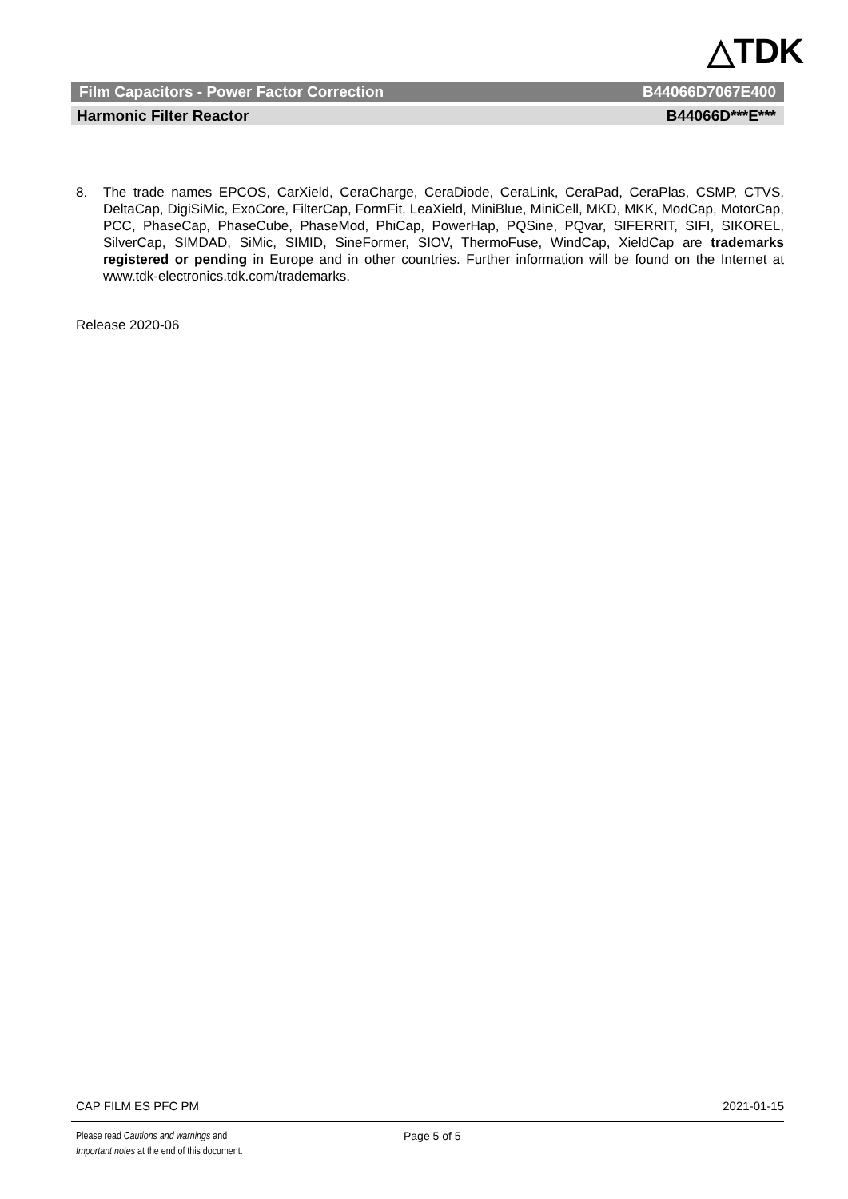△TDK
Film Capacitors - Power Factor Correction B44066D7067E400
Harmonic Filter Reactor B44066D***E***
8. The trade names EPCOS, CarXield, CeraCharge, CeraDiode, CeraLink, CeraPad, CeraPlas, CSMP, CTVS, DeltaCap, DigiSiMic, ExoCore, FilterCap, FormFit, LeaXield, MiniBlue, MiniCell, MKD, MKK, ModCap, MotorCap, PCC, PhaseCap, PhaseCube, PhaseMod, PhiCap, PowerHap, PQSine, PQvar, SIFERRIT, SIFI, SIKOREL, SilverCap, SIMDAD, SiMic, SIMID, SineFormer, SIOV, ThermoFuse, WindCap, XieldCap are trademarks registered or pending in Europe and in other countries. Further information will be found on the Internet at www.tdk-electronics.tdk.com/trademarks.
Release 2020-06
CAP FILM ES PFC PM 2021-01-15
Please read Cautions and warnings and
Important notes at the end of this document.
Page 5 of 5